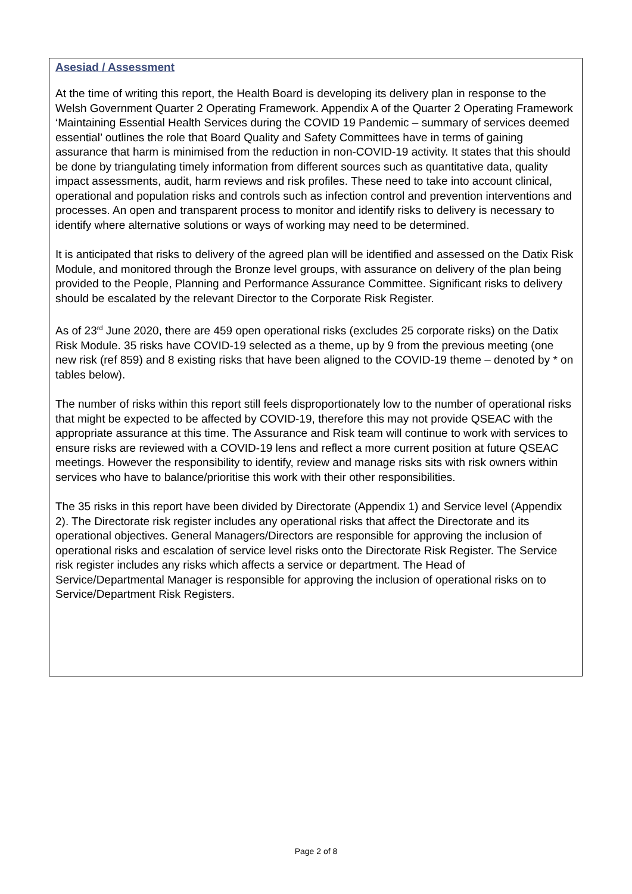Asesiad / Assessment
At the time of writing this report, the Health Board is developing its delivery plan in response to the Welsh Government Quarter 2 Operating Framework. Appendix A of the Quarter 2 Operating Framework ‘Maintaining Essential Health Services during the COVID 19 Pandemic – summary of services deemed essential’ outlines the role that Board Quality and Safety Committees have in terms of gaining assurance that harm is minimised from the reduction in non-COVID-19 activity. It states that this should be done by triangulating timely information from different sources such as quantitative data, quality impact assessments, audit, harm reviews and risk profiles. These need to take into account clinical, operational and population risks and controls such as infection control and prevention interventions and processes. An open and transparent process to monitor and identify risks to delivery is necessary to identify where alternative solutions or ways of working may need to be determined.
It is anticipated that risks to delivery of the agreed plan will be identified and assessed on the Datix Risk Module, and monitored through the Bronze level groups, with assurance on delivery of the plan being provided to the People, Planning and Performance Assurance Committee. Significant risks to delivery should be escalated by the relevant Director to the Corporate Risk Register.
As of 23<sup>rd</sup> June 2020, there are 459 open operational risks (excludes 25 corporate risks) on the Datix Risk Module. 35 risks have COVID-19 selected as a theme, up by 9 from the previous meeting (one new risk (ref 859) and 8 existing risks that have been aligned to the COVID-19 theme – denoted by * on tables below).
The number of risks within this report still feels disproportionately low to the number of operational risks that might be expected to be affected by COVID-19, therefore this may not provide QSEAC with the appropriate assurance at this time. The Assurance and Risk team will continue to work with services to ensure risks are reviewed with a COVID-19 lens and reflect a more current position at future QSEAC meetings. However the responsibility to identify, review and manage risks sits with risk owners within services who have to balance/prioritise this work with their other responsibilities.
The 35 risks in this report have been divided by Directorate (Appendix 1) and Service level (Appendix 2). The Directorate risk register includes any operational risks that affect the Directorate and its operational objectives. General Managers/Directors are responsible for approving the inclusion of operational risks and escalation of service level risks onto the Directorate Risk Register. The Service risk register includes any risks which affects a service or department. The Head of Service/Departmental Manager is responsible for approving the inclusion of operational risks on to Service/Department Risk Registers.
Page 2 of 8